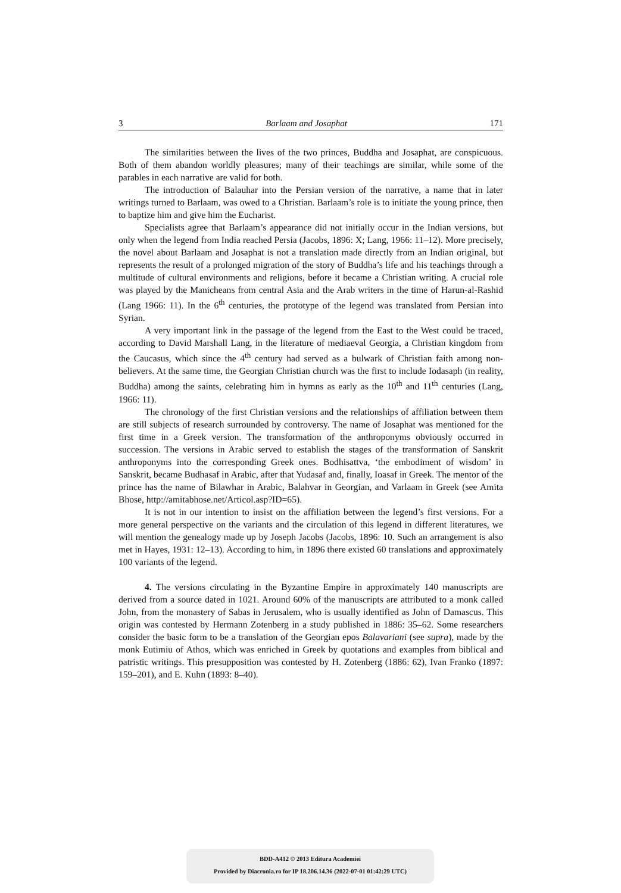3 Barlaam and Josaphat 171
The similarities between the lives of the two princes, Buddha and Josaphat, are conspicuous. Both of them abandon worldly pleasures; many of their teachings are similar, while some of the parables in each narrative are valid for both.
The introduction of Balauhar into the Persian version of the narrative, a name that in later writings turned to Barlaam, was owed to a Christian. Barlaam’s role is to initiate the young prince, then to baptize him and give him the Eucharist.
Specialists agree that Barlaam’s appearance did not initially occur in the Indian versions, but only when the legend from India reached Persia (Jacobs, 1896: X; Lang, 1966: 11–12). More precisely, the novel about Barlaam and Josaphat is not a translation made directly from an Indian original, but represents the result of a prolonged migration of the story of Buddha’s life and his teachings through a multitude of cultural environments and religions, before it became a Christian writing. A crucial role was played by the Manicheans from central Asia and the Arab writers in the time of Harun-al-Rashid (Lang 1966: 11). In the 6<sup>th</sup> centuries, the prototype of the legend was translated from Persian into Syrian.
A very important link in the passage of the legend from the East to the West could be traced, according to David Marshall Lang, in the literature of mediaeval Georgia, a Christian kingdom from the Caucasus, which since the 4<sup>th</sup> century had served as a bulwark of Christian faith among non-believers. At the same time, the Georgian Christian church was the first to include Iodasaph (in reality, Buddha) among the saints, celebrating him in hymns as early as the 10<sup>th</sup> and 11<sup>th</sup> centuries (Lang, 1966: 11).
The chronology of the first Christian versions and the relationships of affiliation between them are still subjects of research surrounded by controversy. The name of Josaphat was mentioned for the first time in a Greek version. The transformation of the anthroponyms obviously occurred in succession. The versions in Arabic served to establish the stages of the transformation of Sanskrit anthroponyms into the corresponding Greek ones. Bodhisattva, ‘the embodiment of wisdom’ in Sanskrit, became Budhasaf in Arabic, after that Yudasaf and, finally, Ioasaf in Greek. The mentor of the prince has the name of Bilawhar in Arabic, Balahvar in Georgian, and Varlaam in Greek (see Amita Bhose, http://amitabhose.net/Articol.asp?ID=65).
It is not in our intention to insist on the affiliation between the legend’s first versions. For a more general perspective on the variants and the circulation of this legend in different literatures, we will mention the genealogy made up by Joseph Jacobs (Jacobs, 1896: 10. Such an arrangement is also met in Hayes, 1931: 12–13). According to him, in 1896 there existed 60 translations and approximately 100 variants of the legend.
4. The versions circulating in the Byzantine Empire in approximately 140 manuscripts are derived from a source dated in 1021. Around 60% of the manuscripts are attributed to a monk called John, from the monastery of Sabas in Jerusalem, who is usually identified as John of Damascus. This origin was contested by Hermann Zotenberg in a study published in 1886: 35–62. Some researchers consider the basic form to be a translation of the Georgian epos Balavariani (see supra), made by the monk Eutimiu of Athos, which was enriched in Greek by quotations and examples from biblical and patristic writings. This presupposition was contested by H. Zotenberg (1886: 62), Ivan Franko (1897: 159–201), and E. Kuhn (1893: 8–40).
BDD-A412 © 2013 Editura Academiei
Provided by Diacronia.ro for IP 18.206.14.36 (2022-07-01 01:42:29 UTC)